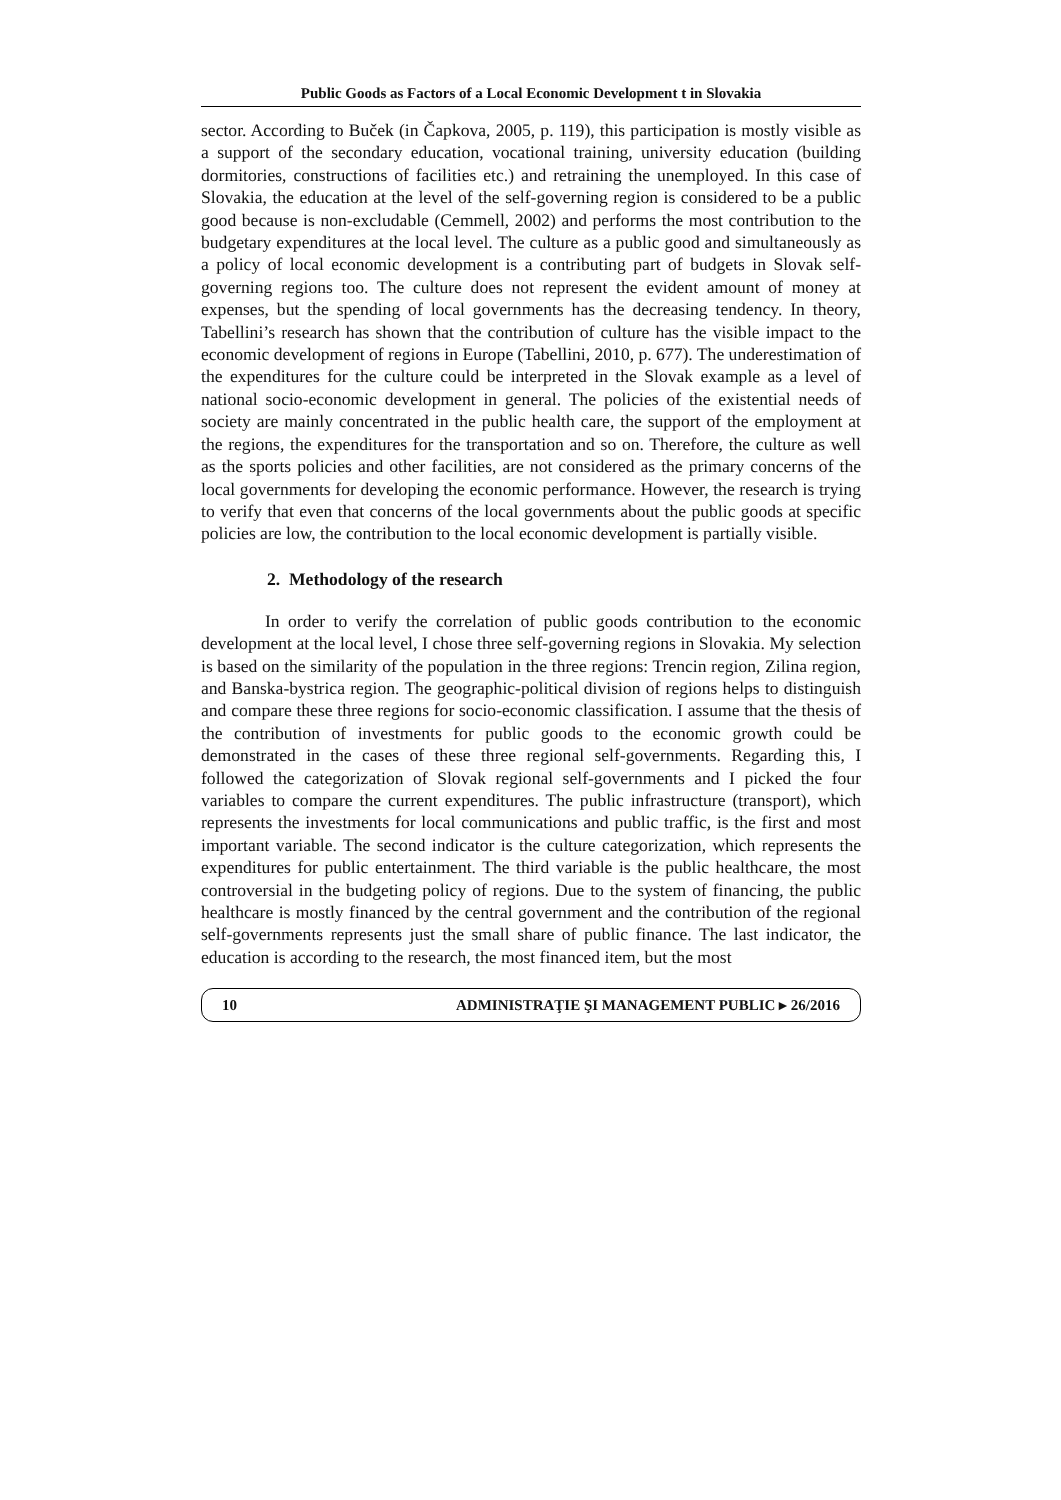Public Goods as Factors of a Local Economic Development t in Slovakia
sector. According to Buček (in Čapkova, 2005, p. 119), this participation is mostly visible as a support of the secondary education, vocational training, university education (building dormitories, constructions of facilities etc.) and retraining the unemployed. In this case of Slovakia, the education at the level of the self-governing region is considered to be a public good because is non-excludable (Cemmell, 2002) and performs the most contribution to the budgetary expenditures at the local level. The culture as a public good and simultaneously as a policy of local economic development is a contributing part of budgets in Slovak self-governing regions too. The culture does not represent the evident amount of money at expenses, but the spending of local governments has the decreasing tendency. In theory, Tabellini’s research has shown that the contribution of culture has the visible impact to the economic development of regions in Europe (Tabellini, 2010, p. 677). The underestimation of the expenditures for the culture could be interpreted in the Slovak example as a level of national socio-economic development in general. The policies of the existential needs of society are mainly concentrated in the public health care, the support of the employment at the regions, the expenditures for the transportation and so on. Therefore, the culture as well as the sports policies and other facilities, are not considered as the primary concerns of the local governments for developing the economic performance. However, the research is trying to verify that even that concerns of the local governments about the public goods at specific policies are low, the contribution to the local economic development is partially visible.
2. Methodology of the research
In order to verify the correlation of public goods contribution to the economic development at the local level, I chose three self-governing regions in Slovakia. My selection is based on the similarity of the population in the three regions: Trencin region, Zilina region, and Banska-bystrica region. The geographic-political division of regions helps to distinguish and compare these three regions for socio-economic classification. I assume that the thesis of the contribution of investments for public goods to the economic growth could be demonstrated in the cases of these three regional self-governments. Regarding this, I followed the categorization of Slovak regional self-governments and I picked the four variables to compare the current expenditures. The public infrastructure (transport), which represents the investments for local communications and public traffic, is the first and most important variable. The second indicator is the culture categorization, which represents the expenditures for public entertainment. The third variable is the public healthcare, the most controversial in the budgeting policy of regions. Due to the system of financing, the public healthcare is mostly financed by the central government and the contribution of the regional self-governments represents just the small share of public finance. The last indicator, the education is according to the research, the most financed item, but the most
10 ADMINISTRAŢIE ŞI MANAGEMENT PUBLIC ▸ 26/2016